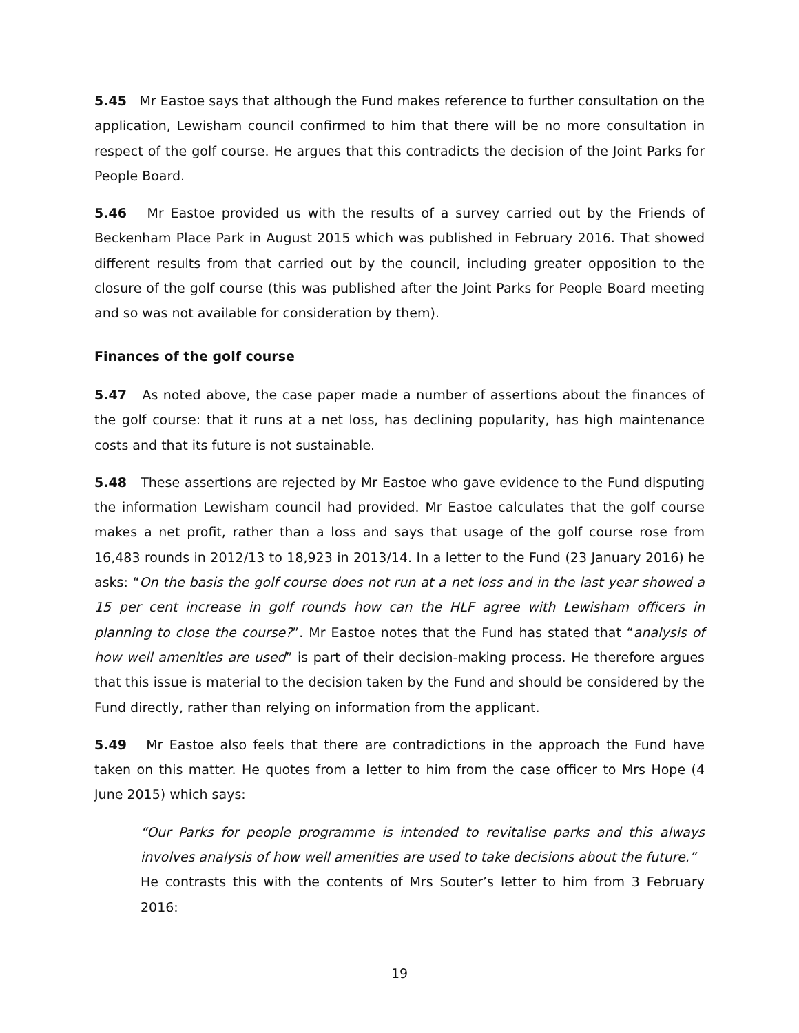5.45 Mr Eastoe says that although the Fund makes reference to further consultation on the application, Lewisham council confirmed to him that there will be no more consultation in respect of the golf course. He argues that this contradicts the decision of the Joint Parks for People Board.
5.46 Mr Eastoe provided us with the results of a survey carried out by the Friends of Beckenham Place Park in August 2015 which was published in February 2016. That showed different results from that carried out by the council, including greater opposition to the closure of the golf course (this was published after the Joint Parks for People Board meeting and so was not available for consideration by them).
Finances of the golf course
5.47 As noted above, the case paper made a number of assertions about the finances of the golf course: that it runs at a net loss, has declining popularity, has high maintenance costs and that its future is not sustainable.
5.48 These assertions are rejected by Mr Eastoe who gave evidence to the Fund disputing the information Lewisham council had provided. Mr Eastoe calculates that the golf course makes a net profit, rather than a loss and says that usage of the golf course rose from 16,483 rounds in 2012/13 to 18,923 in 2013/14. In a letter to the Fund (23 January 2016) he asks: “On the basis the golf course does not run at a net loss and in the last year showed a 15 per cent increase in golf rounds how can the HLF agree with Lewisham officers in planning to close the course?”. Mr Eastoe notes that the Fund has stated that “analysis of how well amenities are used” is part of their decision-making process. He therefore argues that this issue is material to the decision taken by the Fund and should be considered by the Fund directly, rather than relying on information from the applicant.
5.49 Mr Eastoe also feels that there are contradictions in the approach the Fund have taken on this matter. He quotes from a letter to him from the case officer to Mrs Hope (4 June 2015) which says:
“Our Parks for people programme is intended to revitalise parks and this always involves analysis of how well amenities are used to take decisions about the future.”
He contrasts this with the contents of Mrs Souter’s letter to him from 3 February 2016:
19